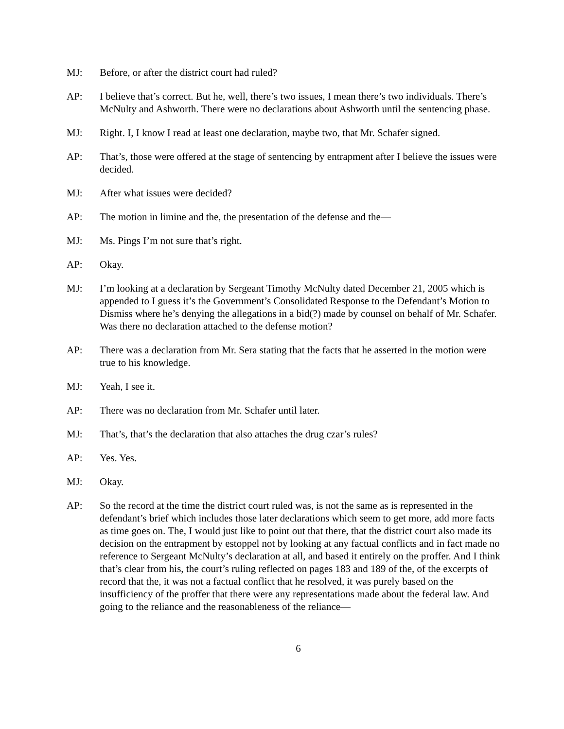MJ: Before, or after the district court had ruled?
AP: I believe that’s correct. But he, well, there’s two issues, I mean there’s two individuals. There’s McNulty and Ashworth. There were no declarations about Ashworth until the sentencing phase.
MJ: Right. I, I know I read at least one declaration, maybe two, that Mr. Schafer signed.
AP: That’s, those were offered at the stage of sentencing by entrapment after I believe the issues were decided.
MJ: After what issues were decided?
AP: The motion in limine and the, the presentation of the defense and the—
MJ: Ms. Pings I’m not sure that’s right.
AP: Okay.
MJ: I’m looking at a declaration by Sergeant Timothy McNulty dated December 21, 2005 which is appended to I guess it’s the Government’s Consolidated Response to the Defendant’s Motion to Dismiss where he’s denying the allegations in a bid(?) made by counsel on behalf of Mr. Schafer. Was there no declaration attached to the defense motion?
AP: There was a declaration from Mr. Sera stating that the facts that he asserted in the motion were true to his knowledge.
MJ: Yeah, I see it.
AP: There was no declaration from Mr. Schafer until later.
MJ: That’s, that’s the declaration that also attaches the drug czar’s rules?
AP: Yes. Yes.
MJ: Okay.
AP: So the record at the time the district court ruled was, is not the same as is represented in the defendant’s brief which includes those later declarations which seem to get more, add more facts as time goes on. The, I would just like to point out that there, that the district court also made its decision on the entrapment by estoppel not by looking at any factual conflicts and in fact made no reference to Sergeant McNulty’s declaration at all, and based it entirely on the proffer. And I think that’s clear from his, the court’s ruling reflected on pages 183 and 189 of the, of the excerpts of record that the, it was not a factual conflict that he resolved, it was purely based on the insufficiency of the proffer that there were any representations made about the federal law. And going to the reliance and the reasonableness of the reliance—
6